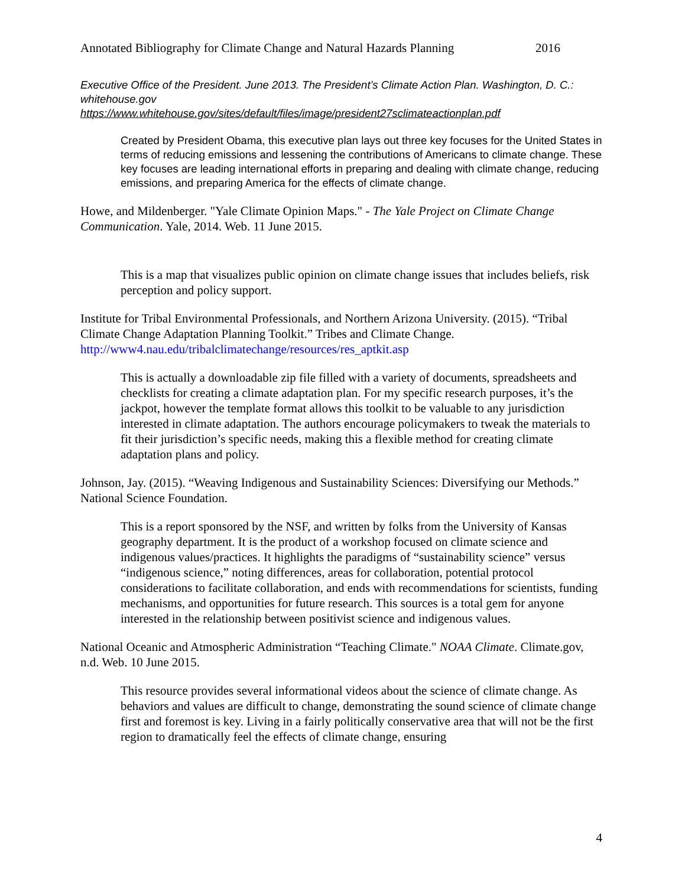Annotated Bibliography for Climate Change and Natural Hazards Planning 2016
Executive Office of the President. June 2013. The President’s Climate Action Plan. Washington, D. C.: whitehouse.gov
https://www.whitehouse.gov/sites/default/files/image/president27sclimateactionplan.pdf
Created by President Obama, this executive plan lays out three key focuses for the United States in terms of reducing emissions and lessening the contributions of Americans to climate change. These key focuses are leading international efforts in preparing and dealing with climate change, reducing emissions, and preparing America for the effects of climate change.
Howe, and Mildenberger. "Yale Climate Opinion Maps." - The Yale Project on Climate Change Communication. Yale, 2014. Web. 11 June 2015.
This is a map that visualizes public opinion on climate change issues that includes beliefs, risk perception and policy support.
Institute for Tribal Environmental Professionals, and Northern Arizona University. (2015). “Tribal Climate Change Adaptation Planning Toolkit.” Tribes and Climate Change. http://www4.nau.edu/tribalclimatechange/resources/res_aptkit.asp
This is actually a downloadable zip file filled with a variety of documents, spreadsheets and checklists for creating a climate adaptation plan. For my specific research purposes, it’s the jackpot, however the template format allows this toolkit to be valuable to any jurisdiction interested in climate adaptation. The authors encourage policymakers to tweak the materials to fit their jurisdiction’s specific needs, making this a flexible method for creating climate adaptation plans and policy.
Johnson, Jay. (2015). “Weaving Indigenous and Sustainability Sciences: Diversifying our Methods.” National Science Foundation.
This is a report sponsored by the NSF, and written by folks from the University of Kansas geography department. It is the product of a workshop focused on climate science and indigenous values/practices. It highlights the paradigms of “sustainability science” versus “indigenous science,” noting differences, areas for collaboration, potential protocol considerations to facilitate collaboration, and ends with recommendations for scientists, funding mechanisms, and opportunities for future research. This sources is a total gem for anyone interested in the relationship between positivist science and indigenous values.
National Oceanic and Atmospheric Administration “Teaching Climate." NOAA Climate. Climate.gov, n.d. Web. 10 June 2015.
This resource provides several informational videos about the science of climate change. As behaviors and values are difficult to change, demonstrating the sound science of climate change first and foremost is key. Living in a fairly politically conservative area that will not be the first region to dramatically feel the effects of climate change, ensuring
4